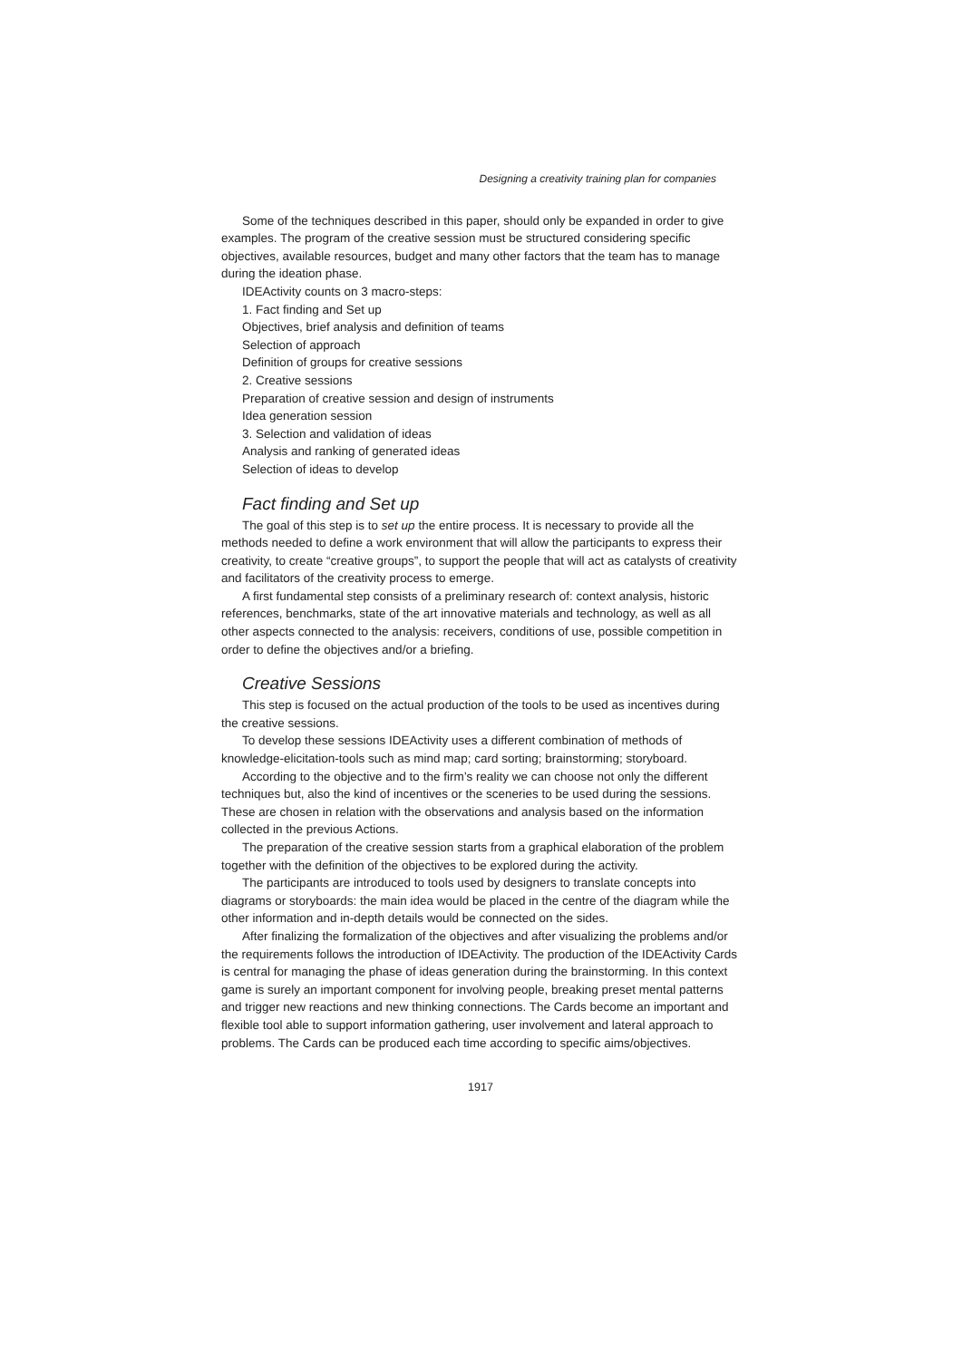Designing a creativity training plan for companies
Some of the techniques described in this paper, should only be expanded in order to give examples. The program of the creative session must be structured considering specific objectives, available resources, budget and many other factors that the team has to manage during the ideation phase.
IDEActivity counts on 3 macro-steps:
1. Fact finding and Set up
Objectives, brief analysis and definition of teams
Selection of approach
Definition of groups for creative sessions
2. Creative sessions
Preparation of creative session and design of instruments
Idea generation session
3. Selection and validation of ideas
Analysis and ranking of generated ideas
Selection of ideas to develop
Fact finding and Set up
The goal of this step is to set up the entire process. It is necessary to provide all the methods needed to define a work environment that will allow the participants to express their creativity, to create “creative groups”, to support the people that will act as catalysts of creativity and facilitators of the creativity process to emerge.
A first fundamental step consists of a preliminary research of: context analysis, historic references, benchmarks, state of the art innovative materials and technology, as well as all other aspects connected to the analysis: receivers, conditions of use, possible competition in order to define the objectives and/or a briefing.
Creative Sessions
This step is focused on the actual production of the tools to be used as incentives during the creative sessions.
To develop these sessions IDEActivity uses a different combination of methods of knowledge-elicitation-tools such as mind map; card sorting; brainstorming; storyboard.
According to the objective and to the firm’s reality we can choose not only the different techniques but, also the kind of incentives or the sceneries to be used during the sessions. These are chosen in relation with the observations and analysis based on the information collected in the previous Actions.
The preparation of the creative session starts from a graphical elaboration of the problem together with the definition of the objectives to be explored during the activity.
The participants are introduced to tools used by designers to translate concepts into diagrams or storyboards: the main idea would be placed in the centre of the diagram while the other information and in-depth details would be connected on the sides.
After finalizing the formalization of the objectives and after visualizing the problems and/or the requirements follows the introduction of IDEActivity. The production of the IDEActivity Cards is central for managing the phase of ideas generation during the brainstorming. In this context game is surely an important component for involving people, breaking preset mental patterns and trigger new reactions and new thinking connections. The Cards become an important and flexible tool able to support information gathering, user involvement and lateral approach to problems. The Cards can be produced each time according to specific aims/objectives.
1917